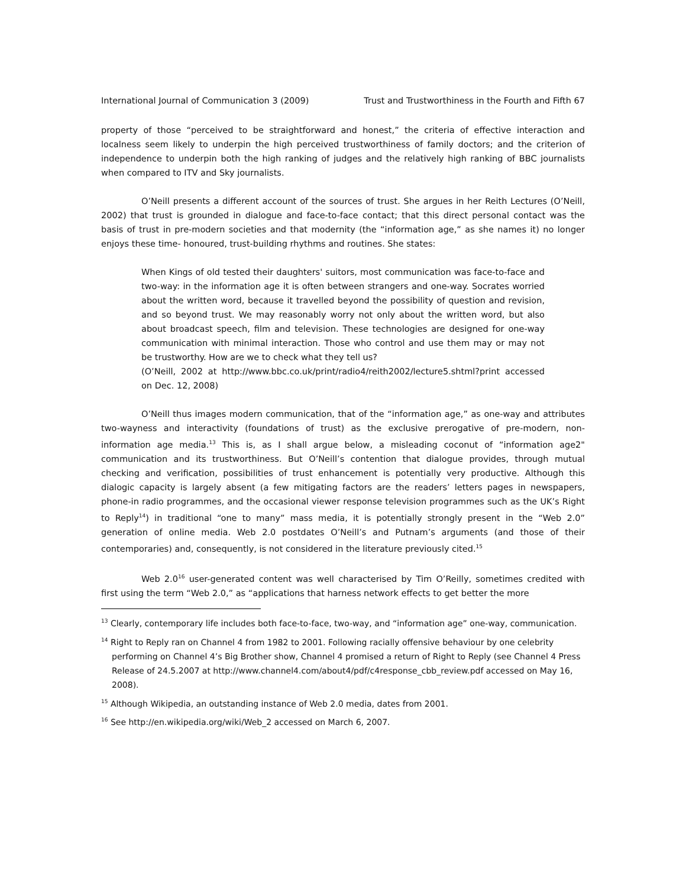International Journal of Communication 3 (2009) Trust and Trustworthiness in the Fourth and Fifth 67
property of those “perceived to be straightforward and honest,” the criteria of effective interaction and localness seem likely to underpin the high perceived trustworthiness of family doctors; and the criterion of independence to underpin both the high ranking of judges and the relatively high ranking of BBC journalists when compared to ITV and Sky journalists.
O’Neill presents a different account of the sources of trust. She argues in her Reith Lectures (O’Neill, 2002) that trust is grounded in dialogue and face-to-face contact; that this direct personal contact was the basis of trust in pre-modern societies and that modernity (the “information age,” as she names it) no longer enjoys these time- honoured, trust-building rhythms and routines. She states:
When Kings of old tested their daughters' suitors, most communication was face-to-face and two-way: in the information age it is often between strangers and one-way. Socrates worried about the written word, because it travelled beyond the possibility of question and revision, and so beyond trust. We may reasonably worry not only about the written word, but also about broadcast speech, film and television. These technologies are designed for one-way communication with minimal interaction. Those who control and use them may or may not be trustworthy. How are we to check what they tell us?
(O’Neill, 2002 at http://www.bbc.co.uk/print/radio4/reith2002/lecture5.shtml?print accessed on Dec. 12, 2008)
O’Neill thus images modern communication, that of the “information age,” as one-way and attributes two-wayness and interactivity (foundations of trust) as the exclusive prerogative of pre-modern, non-information age media.<sup>13</sup> This is, as I shall argue below, a misleading coconut of “information age2" communication and its trustworthiness. But O’Neill’s contention that dialogue provides, through mutual checking and verification, possibilities of trust enhancement is potentially very productive. Although this dialogic capacity is largely absent (a few mitigating factors are the readers’ letters pages in newspapers, phone-in radio programmes, and the occasional viewer response television programmes such as the UK’s Right to Reply<sup>14</sup>) in traditional “one to many” mass media, it is potentially strongly present in the “Web 2.0” generation of online media. Web 2.0 postdates O’Neill’s and Putnam’s arguments (and those of their contemporaries) and, consequently, is not considered in the literature previously cited.<sup>15</sup>
Web 2.0<sup>16</sup> user-generated content was well characterised by Tim O’Reilly, sometimes credited with first using the term “Web 2.0,” as “applications that harness network effects to get better the more
<sup>13</sup> Clearly, contemporary life includes both face-to-face, two-way, and “information age” one-way, communication.
<sup>14</sup> Right to Reply ran on Channel 4 from 1982 to 2001. Following racially offensive behaviour by one celebrity performing on Channel 4’s Big Brother show, Channel 4 promised a return of Right to Reply (see Channel 4 Press Release of 24.5.2007 at http://www.channel4.com/about4/pdf/c4response_cbb_review.pdf accessed on May 16, 2008).
<sup>15</sup> Although Wikipedia, an outstanding instance of Web 2.0 media, dates from 2001.
<sup>16</sup> See http://en.wikipedia.org/wiki/Web_2 accessed on March 6, 2007.